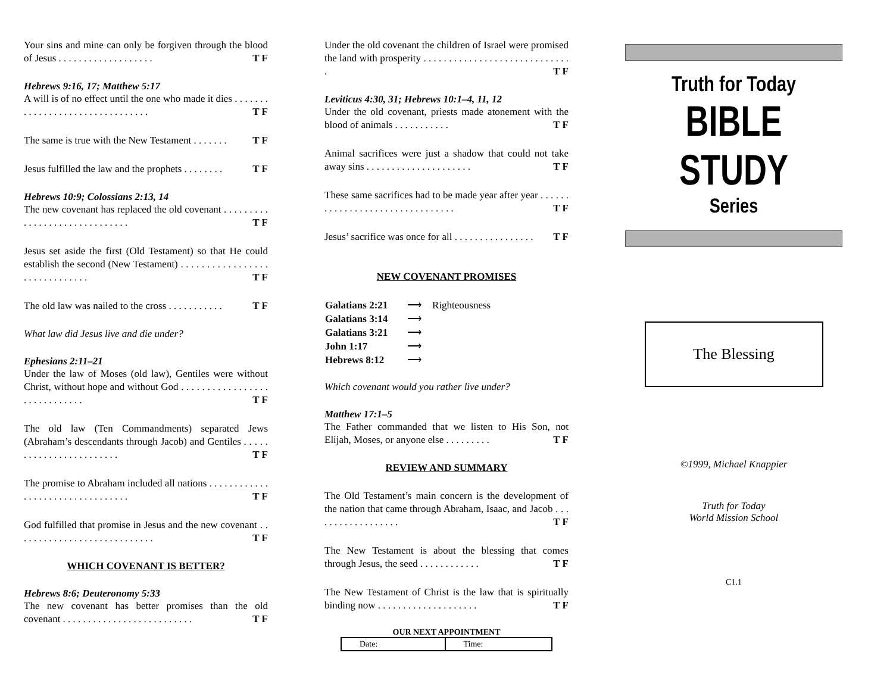Your sins and mine can only be forgiven through the blood of Jesus . . . . . . . . . . . . . . . . . . . T F
Hebrews 9:16, 17; Matthew 5:17
A will is of no effect until the one who made it dies . . . . . . . . . . . . . . . . . . . . . . . . . . . . . . . . T F
The same is true with the New Testament . . . . . . . T F
Jesus fulfilled the law and the prophets . . . . . . . . T F
Hebrews 10:9; Colossians 2:13, 14
The new covenant has replaced the old covenant . . . . . . . . . . . . . . . . . . . . . . . . . . . . . . T F
Jesus set aside the first (Old Testament) so that He could establish the second (New Testament) . . . . . . . . . . . . . . . . . . . . . . . . . . . . . . T F
The old law was nailed to the cross . . . . . . . . . . . T F
What law did Jesus live and die under?
Ephesians 2:11–21
Under the law of Moses (old law), Gentiles were without Christ, without hope and without God . . . . . . . . . . . . . . . . . . . . . . . . . . . . . T F
The old law (Ten Commandments) separated Jews (Abraham’s descendants through Jacob) and Gentiles . . . . . . . . . . . . . . . . . . . . . . . . T F
The promise to Abraham included all nations . . . . . . . . . . . . . . . . . . . . . . . . . . . . . . . . . T F
God fulfilled that promise in Jesus and the new covenant . . . . . . . . . . . . . . . . . . . . . . . . . . . . T F
WHICH COVENANT IS BETTER?
Hebrews 8:6; Deuteronomy 5:33
The new covenant has better promises than the old covenant . . . . . . . . . . . . . . . . . . . . . . . . . . T F
Under the old covenant the children of Israel were promised the land with prosperity . . . . . . . . . . . . . . . . . . . . . . . . . . . . . . T F
Leviticus 4:30, 31; Hebrews 10:1–4, 11, 12
Under the old covenant, priests made atonement with the blood of animals . . . . . . . . . . . T F
Animal sacrifices were just a shadow that could not take away sins . . . . . . . . . . . . . . . . . . . . . T F
These same sacrifices had to be made year after year . . . . . . . . . . . . . . . . . . . . . . . . . . . . . . . . T F
Jesus’ sacrifice was once for all . . . . . . . . . . . . . . . . T F
NEW COVENANT PROMISES
| Galatians 2:21 | ⟶ | Righteousness |
| Galatians 3:14 | ⟶ | |
| Galatians 3:21 | ⟶ | |
| John 1:17 | ⟶ | |
| Hebrews 8:12 | ⟶ | |
Which covenant would you rather live under?
Matthew 17:1–5
The Father commanded that we listen to His Son, not Elijah, Moses, or anyone else . . . . . . . . . T F
REVIEW AND SUMMARY
The Old Testament’s main concern is the development of the nation that came through Abraham, Isaac, and Jacob . . . . . . . . . . . . . . . . . . T F
The New Testament is about the blessing that comes through Jesus, the seed . . . . . . . . . . . . T F
The New Testament of Christ is the law that is spiritually binding now . . . . . . . . . . . . . . . . . . . . T F
OUR NEXT APPOINTMENT
| Date: | Time: |
Truth for Today
BIBLE STUDY
Series
The Blessing
©1999, Michael Knappier
Truth for Today
World Mission School
C1.1